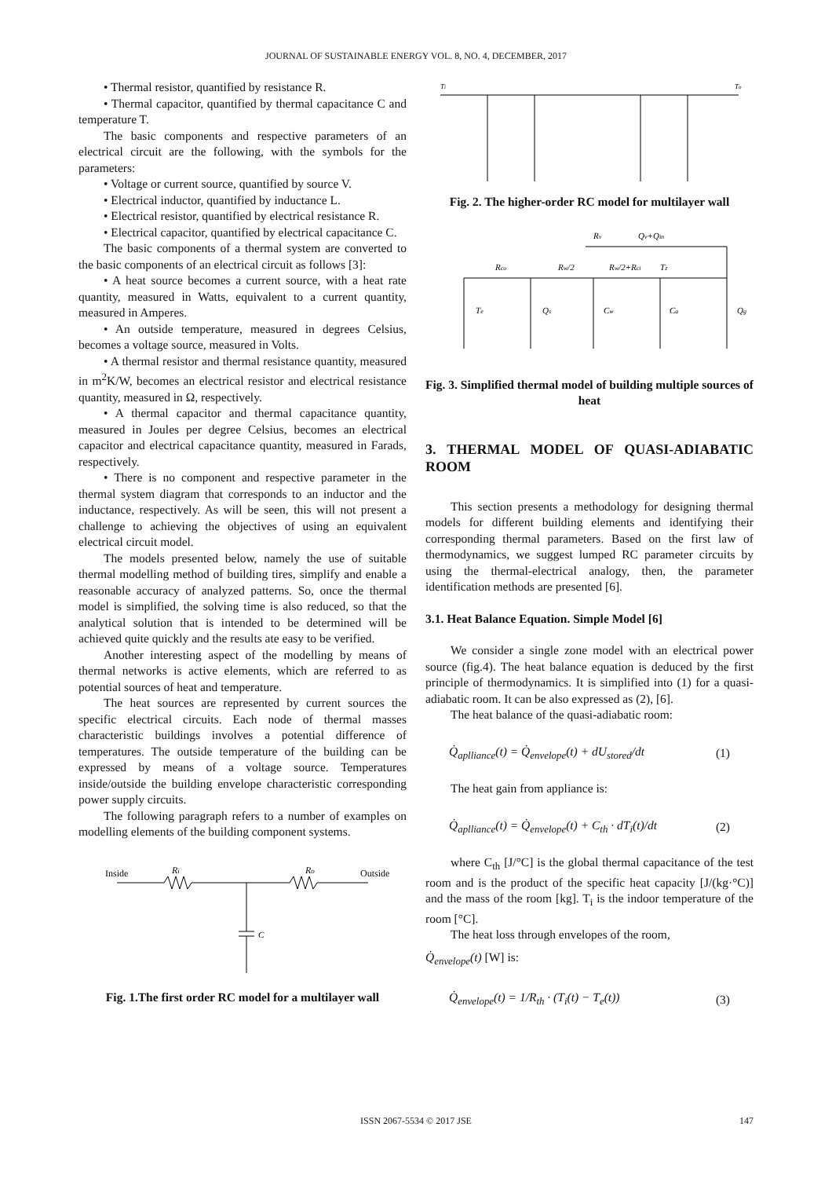JOURNAL OF SUSTAINABLE ENERGY VOL. 8, NO. 4, DECEMBER, 2017
• Thermal resistor, quantified by resistance R.
• Thermal capacitor, quantified by thermal capacitance C and temperature T.
The basic components and respective parameters of an electrical circuit are the following, with the symbols for the parameters:
• Voltage or current source, quantified by source V.
• Electrical inductor, quantified by inductance L.
• Electrical resistor, quantified by electrical resistance R.
• Electrical capacitor, quantified by electrical capacitance C.
The basic components of a thermal system are converted to the basic components of an electrical circuit as follows [3]:
• A heat source becomes a current source, with a heat rate quantity, measured in Watts, equivalent to a current quantity, measured in Amperes.
• An outside temperature, measured in degrees Celsius, becomes a voltage source, measured in Volts.
• A thermal resistor and thermal resistance quantity, measured in m<sup>2</sup>K/W, becomes an electrical resistor and electrical resistance quantity, measured in Ω, respectively.
• A thermal capacitor and thermal capacitance quantity, measured in Joules per degree Celsius, becomes an electrical capacitor and electrical capacitance quantity, measured in Farads, respectively.
• There is no component and respective parameter in the thermal system diagram that corresponds to an inductor and the inductance, respectively. As will be seen, this will not present a challenge to achieving the objectives of using an equivalent electrical circuit model.
The models presented below, namely the use of suitable thermal modelling method of building tires, simplify and enable a reasonable accuracy of analyzed patterns. So, once the thermal model is simplified, the solving time is also reduced, so that the analytical solution that is intended to be determined will be achieved quite quickly and the results ate easy to be verified.
Another interesting aspect of the modelling by means of thermal networks is active elements, which are referred to as potential sources of heat and temperature.
The heat sources are represented by current sources the specific electrical circuits. Each node of thermal masses characteristic buildings involves a potential difference of temperatures. The outside temperature of the building can be expressed by means of a voltage source. Temperatures inside/outside the building envelope characteristic corresponding power supply circuits.
The following paragraph refers to a number of examples on modelling elements of the building component systems.
Inside
Ri
Ro
Outside
C
Fig. 1.The first order RC model for a multilayer wall
Ti
To
Fig. 2. The higher-order RC model for multilayer wall
Rv
Rco
Rw/2
Rw/2+Rci
Tz
Te
Qs
Cw
Ca
Qg
Qv+Qin
Fig. 3. Simplified thermal model of building multiple sources of heat
3. THERMAL MODEL OF QUASI-ADIABATIC ROOM
This section presents a methodology for designing thermal models for different building elements and identifying their corresponding thermal parameters. Based on the first law of thermodynamics, we suggest lumped RC parameter circuits by using the thermal-electrical analogy, then, the parameter identification methods are presented [6].
3.1. Heat Balance Equation. Simple Model [6]
We consider a single zone model with an electrical power source (fig.4). The heat balance equation is deduced by the first principle of thermodynamics. It is simplified into (1) for a quasi-adiabatic room. It can be also expressed as (2), [6].
The heat balance of the quasi-adiabatic room:
Q̇<sub>aplliance</sub>(t) = Q̇<sub>envelope</sub>(t) + dU<sub>stored</sub>/dt (1)
The heat gain from appliance is:
Q̇<sub>aplliance</sub>(t) = Q̇<sub>envelope</sub>(t) + C<sub>th</sub> · dT<sub>i</sub>(t)/dt (2)
where C<sub>th</sub> [J/°C] is the global thermal capacitance of the test room and is the product of the specific heat capacity [J/(kg·°C)] and the mass of the room [kg]. T<sub>i</sub> is the indoor temperature of the room [°C].
The heat loss through envelopes of the room,
Q̇<sub>envelope</sub>(t) [W] is:
Q̇<sub>envelope</sub>(t) = 1/R<sub>th</sub> · (T<sub>i</sub>(t) − T<sub>e</sub>(t)) (3)
ISSN 2067-5534 © 2017 JSE 147